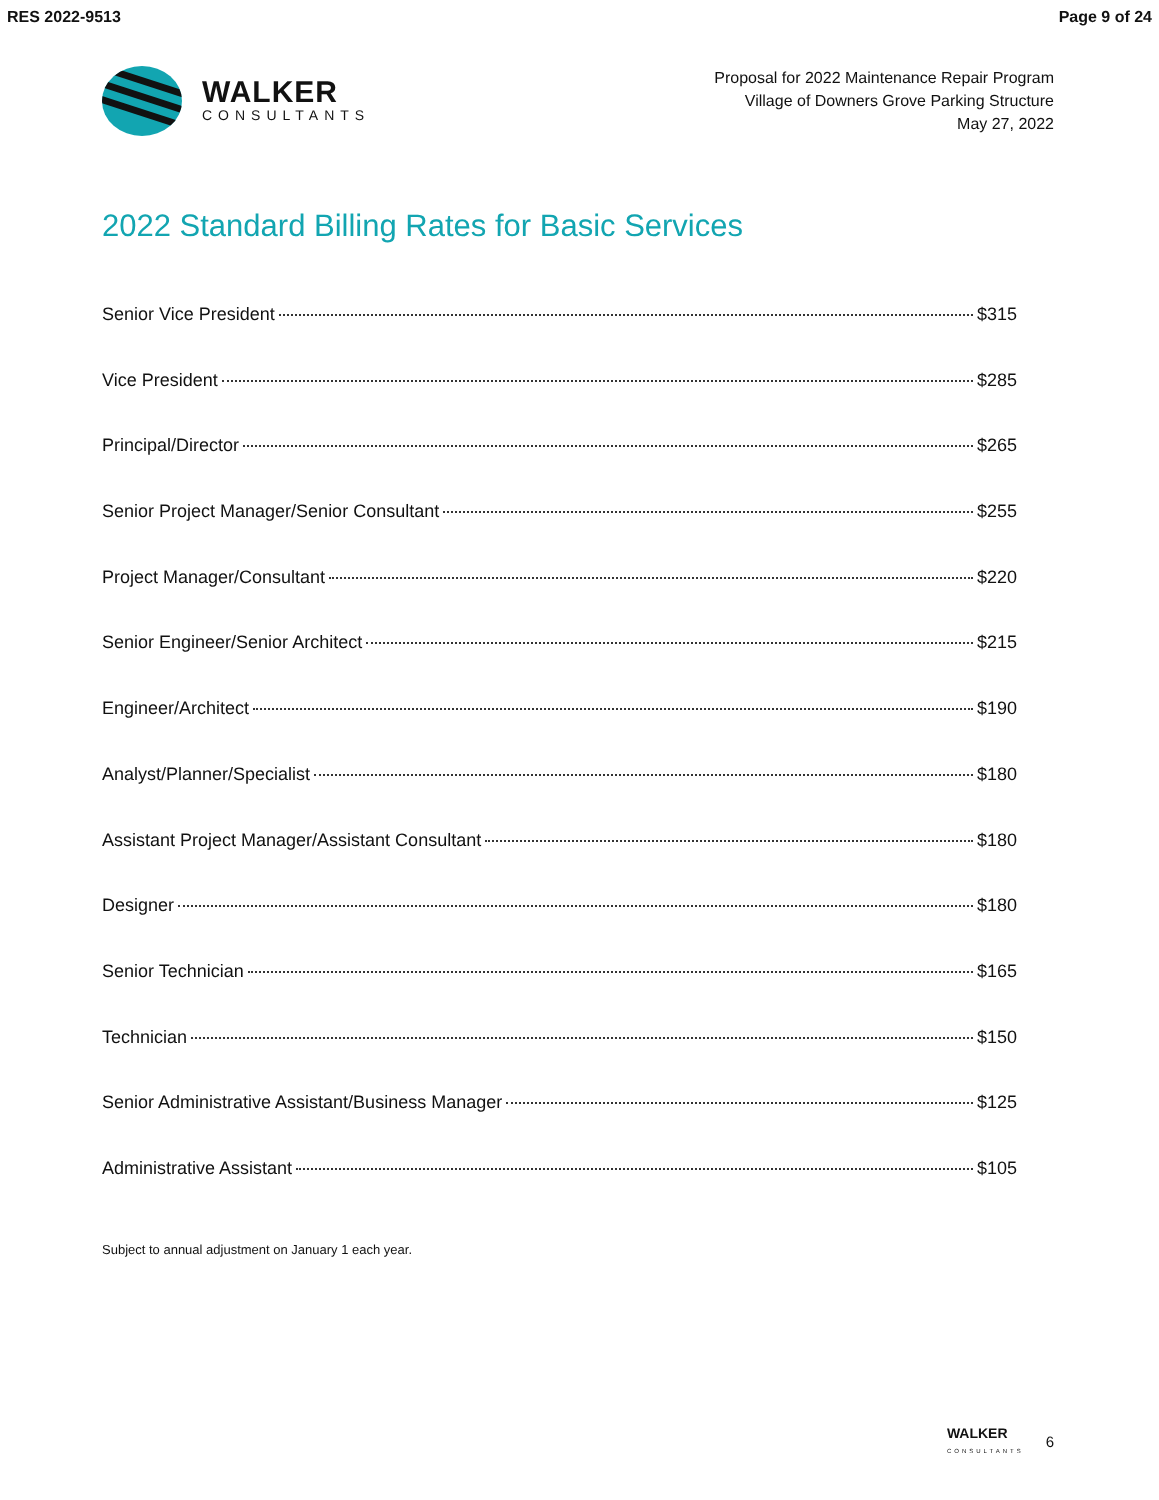RES 2022-9513 Page 9 of 24
WALKER
CONSULTANTS
Proposal for 2022 Maintenance Repair Program
Village of Downers Grove Parking Structure
May 27, 2022
2022 Standard Billing Rates for Basic Services
Senior Vice President $315
Vice President $285
Principal/Director $265
Senior Project Manager/Senior Consultant $255
Project Manager/Consultant $220
Senior Engineer/Senior Architect $215
Engineer/Architect $190
Analyst/Planner/Specialist $180
Assistant Project Manager/Assistant Consultant $180
Designer $180
Senior Technician $165
Technician $150
Senior Administrative Assistant/Business Manager $125
Administrative Assistant $105
Subject to annual adjustment on January 1 each year.
WALKER
CONSULTANTS
6